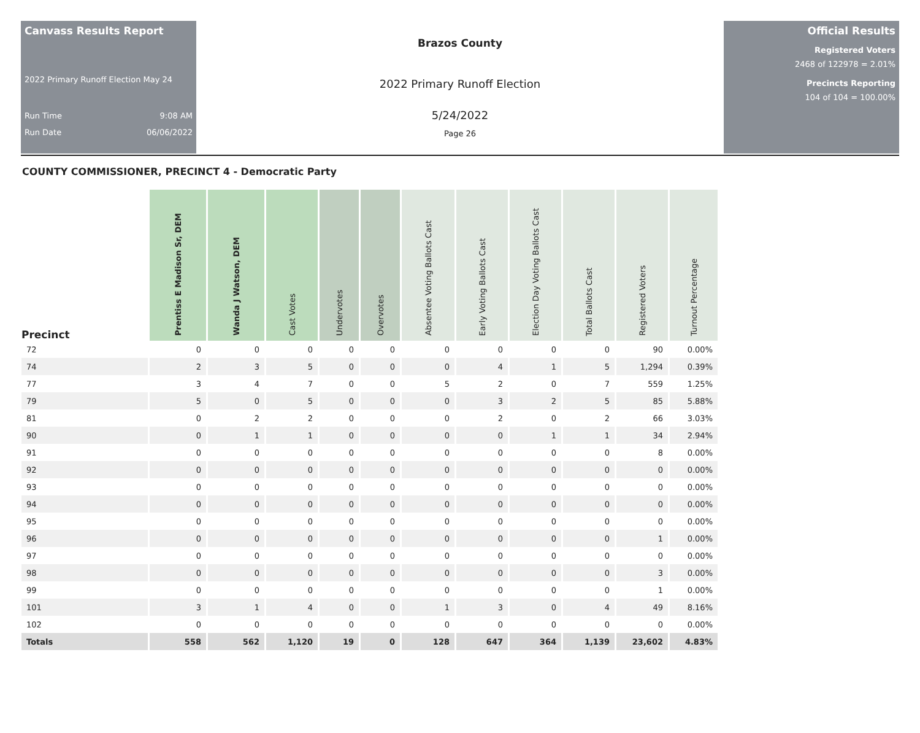Canvass Results Report
2022 Primary Runoff Election May 24
Run Time 9:08 AM
Run Date 06/06/2022
Brazos County
2022 Primary Runoff Election
5/24/2022
Page 26
Official Results
Registered Voters
2468 of 122978 = 2.01%
Precincts Reporting
104 of 104 = 100.00%
COUNTY COMMISSIONER, PRECINCT 4 - Democratic Party
| Precinct | Prentiss E Madison Sr, DEM | Wanda J Watson, DEM | Cast Votes | Undervotes | Overvotes | Absentee Voting Ballots Cast | Early Voting Ballots Cast | Election Day Voting Ballots Cast | Total Ballots Cast | Registered Voters | Turnout Percentage |
| --- | --- | --- | --- | --- | --- | --- | --- | --- | --- | --- | --- |
| 72 | 0 | 0 | 0 | 0 | 0 | 0 | 0 | 0 | 0 | 90 | 0.00% |
| 74 | 2 | 3 | 5 | 0 | 0 | 0 | 4 | 1 | 5 | 1,294 | 0.39% |
| 77 | 3 | 4 | 7 | 0 | 0 | 5 | 2 | 0 | 7 | 559 | 1.25% |
| 79 | 5 | 0 | 5 | 0 | 0 | 0 | 3 | 2 | 5 | 85 | 5.88% |
| 81 | 0 | 2 | 2 | 0 | 0 | 0 | 2 | 0 | 2 | 66 | 3.03% |
| 90 | 0 | 1 | 1 | 0 | 0 | 0 | 0 | 1 | 1 | 34 | 2.94% |
| 91 | 0 | 0 | 0 | 0 | 0 | 0 | 0 | 0 | 0 | 8 | 0.00% |
| 92 | 0 | 0 | 0 | 0 | 0 | 0 | 0 | 0 | 0 | 0 | 0.00% |
| 93 | 0 | 0 | 0 | 0 | 0 | 0 | 0 | 0 | 0 | 0 | 0.00% |
| 94 | 0 | 0 | 0 | 0 | 0 | 0 | 0 | 0 | 0 | 0 | 0.00% |
| 95 | 0 | 0 | 0 | 0 | 0 | 0 | 0 | 0 | 0 | 0 | 0.00% |
| 96 | 0 | 0 | 0 | 0 | 0 | 0 | 0 | 0 | 0 | 1 | 0.00% |
| 97 | 0 | 0 | 0 | 0 | 0 | 0 | 0 | 0 | 0 | 0 | 0.00% |
| 98 | 0 | 0 | 0 | 0 | 0 | 0 | 0 | 0 | 0 | 3 | 0.00% |
| 99 | 0 | 0 | 0 | 0 | 0 | 0 | 0 | 0 | 0 | 1 | 0.00% |
| 101 | 3 | 1 | 4 | 0 | 0 | 1 | 3 | 0 | 4 | 49 | 8.16% |
| 102 | 0 | 0 | 0 | 0 | 0 | 0 | 0 | 0 | 0 | 0 | 0.00% |
| Totals | 558 | 562 | 1,120 | 19 | 0 | 128 | 647 | 364 | 1,139 | 23,602 | 4.83% |